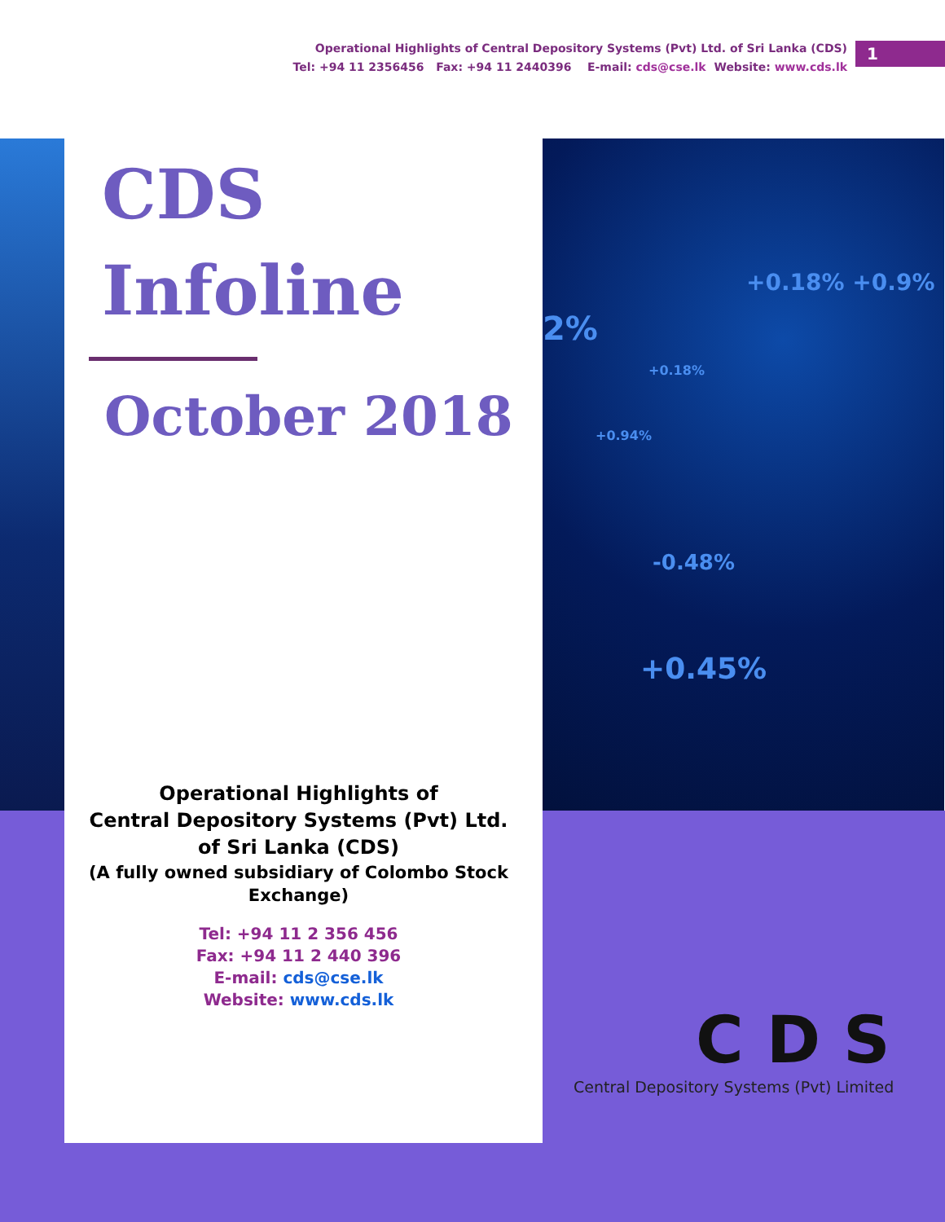Operational Highlights of Central Depository Systems (Pvt) Ltd. of Sri Lanka (CDS)
Tel: +94 11 2356456 Fax: +94 11 2440396 E-mail: cds@cse.lk Website: www.cds.lk
1
+0.18% +0.9%
2%
+0.18%
+0.94%
-0.48%
+0.45%
CDS
Infoline
October 2018
Operational Highlights of
Central Depository Systems (Pvt) Ltd.
of Sri Lanka (CDS)
(A fully owned subsidiary of Colombo Stock Exchange)
Tel: +94 11 2 356 456
Fax: +94 11 2 440 396
E-mail: cds@cse.lk
Website: www.cds.lk
CDS
Central Depository Systems (Pvt) Limited